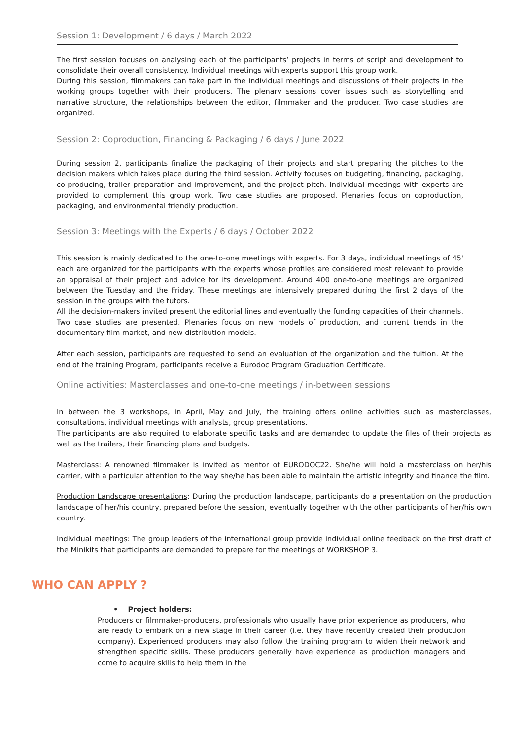Session 1: Development / 6 days / March 2022
The first session focuses on analysing each of the participants’ projects in terms of script and development to consolidate their overall consistency. Individual meetings with experts support this group work.
During this session, filmmakers can take part in the individual meetings and discussions of their projects in the working groups together with their producers. The plenary sessions cover issues such as storytelling and narrative structure, the relationships between the editor, filmmaker and the producer. Two case studies are organized.
Session 2: Coproduction, Financing & Packaging / 6 days / June 2022
During session 2, participants finalize the packaging of their projects and start preparing the pitches to the decision makers which takes place during the third session. Activity focuses on budgeting, financing, packaging, co-producing, trailer preparation and improvement, and the project pitch. Individual meetings with experts are provided to complement this group work. Two case studies are proposed. Plenaries focus on coproduction, packaging, and environmental friendly production.
Session 3: Meetings with the Experts / 6 days / October 2022
This session is mainly dedicated to the one-to-one meetings with experts. For 3 days, individual meetings of 45' each are organized for the participants with the experts whose profiles are considered most relevant to provide an appraisal of their project and advice for its development. Around 400 one-to-one meetings are organized between the Tuesday and the Friday. These meetings are intensively prepared during the first 2 days of the session in the groups with the tutors.
All the decision-makers invited present the editorial lines and eventually the funding capacities of their channels. Two case studies are presented. Plenaries focus on new models of production, and current trends in the documentary film market, and new distribution models.
After each session, participants are requested to send an evaluation of the organization and the tuition. At the end of the training Program, participants receive a Eurodoc Program Graduation Certificate.
Online activities: Masterclasses and one-to-one meetings / in-between sessions
In between the 3 workshops, in April, May and July, the training offers online activities such as masterclasses, consultations, individual meetings with analysts, group presentations.
The participants are also required to elaborate specific tasks and are demanded to update the files of their projects as well as the trailers, their financing plans and budgets.
Masterclass: A renowned filmmaker is invited as mentor of EURODOC22. She/he will hold a masterclass on her/his carrier, with a particular attention to the way she/he has been able to maintain the artistic integrity and finance the film.
Production Landscape presentations: During the production landscape, participants do a presentation on the production landscape of her/his country, prepared before the session, eventually together with the other participants of her/his own country.
Individual meetings: The group leaders of the international group provide individual online feedback on the first draft of the Minikits that participants are demanded to prepare for the meetings of WORKSHOP 3.
WHO CAN APPLY ?
• Project holders:
Producers or filmmaker-producers, professionals who usually have prior experience as producers, who are ready to embark on a new stage in their career (i.e. they have recently created their production company). Experienced producers may also follow the training program to widen their network and strengthen specific skills. These producers generally have experience as production managers and come to acquire skills to help them in the